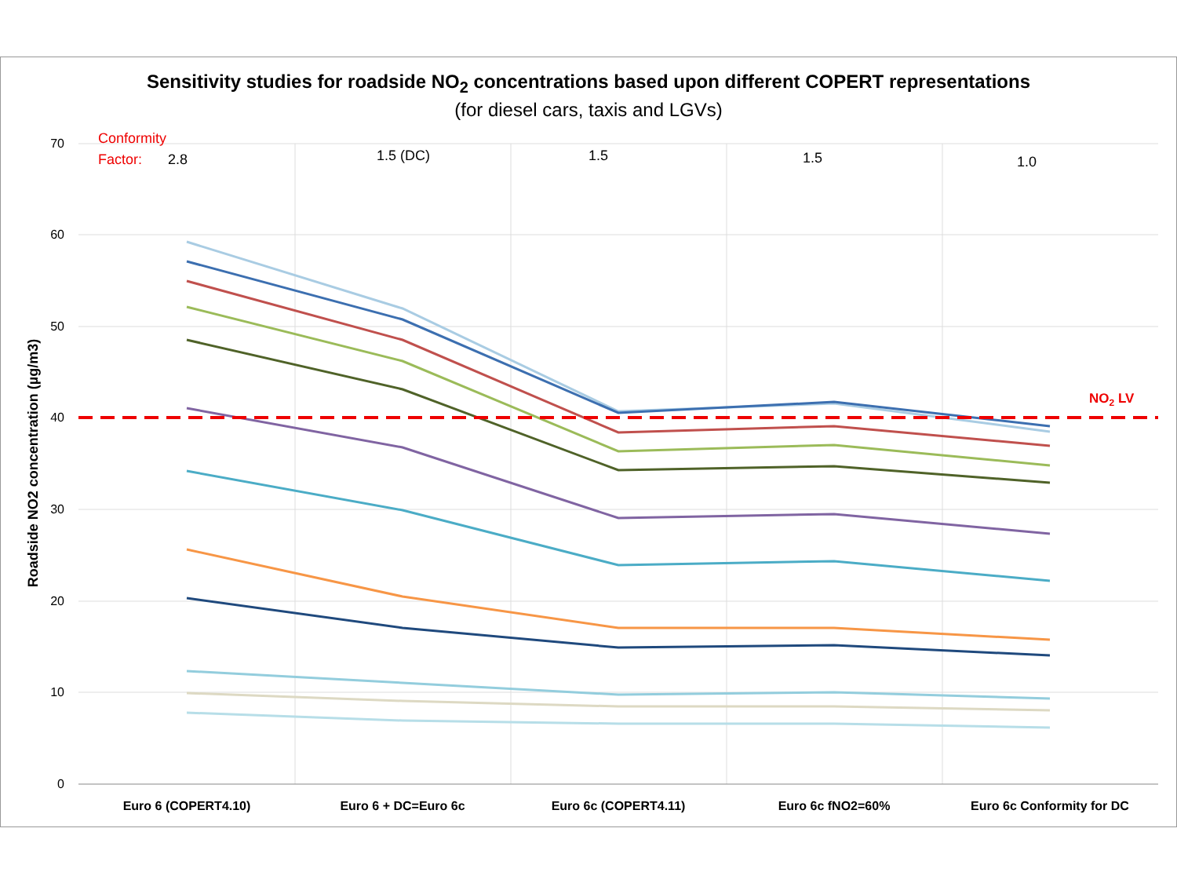Sensitivity studies for roadside NO<sub>2</sub> concentrations based upon different COPERT representations
(for diesel cars, taxis and LGVs)
70
60
50
40
30
20
10
0
NO2 LV
Conformity
Factor:
2.8
1.5 (DC)
1.5
1.5
1.0
Euro 6 (COPERT4.10)
Euro 6 + DC=Euro 6c
Euro 6c (COPERT4.11)
Euro 6c fNO2=60%
Euro 6c Conformity for DC
Roadside NO2 concentration (µg/m3)